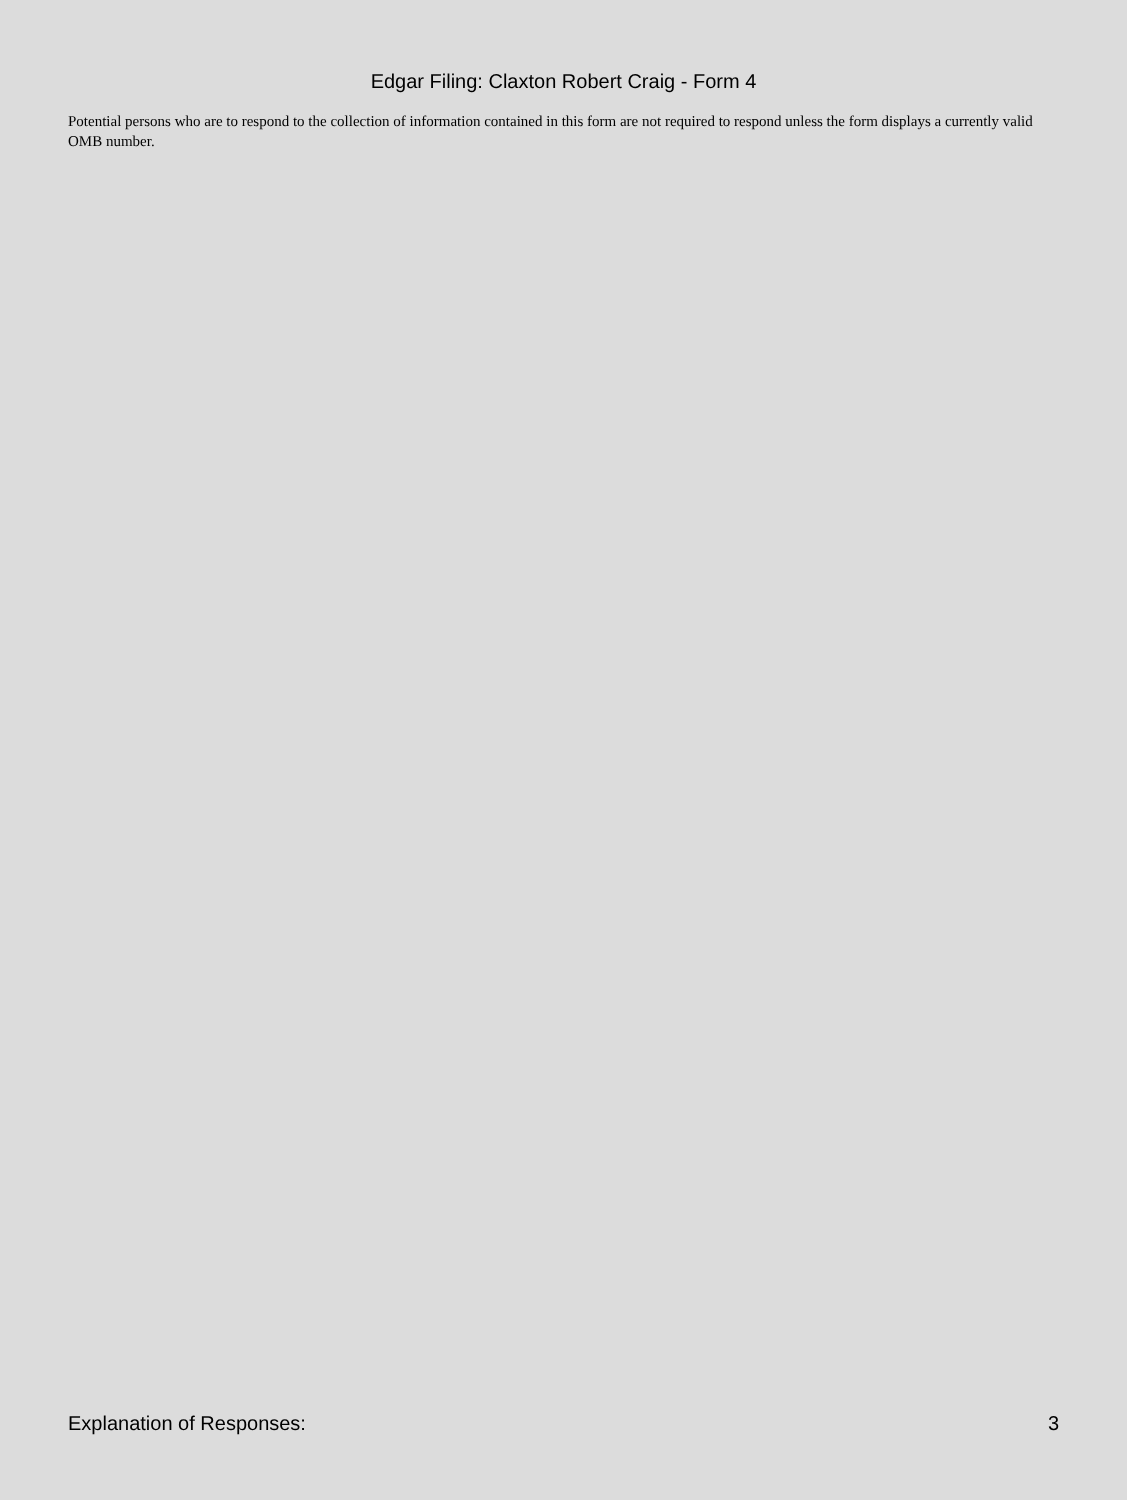Edgar Filing: Claxton Robert Craig - Form 4
Potential persons who are to respond to the collection of information contained in this form are not required to respond unless the form displays a currently valid OMB number.
Explanation of Responses: 3